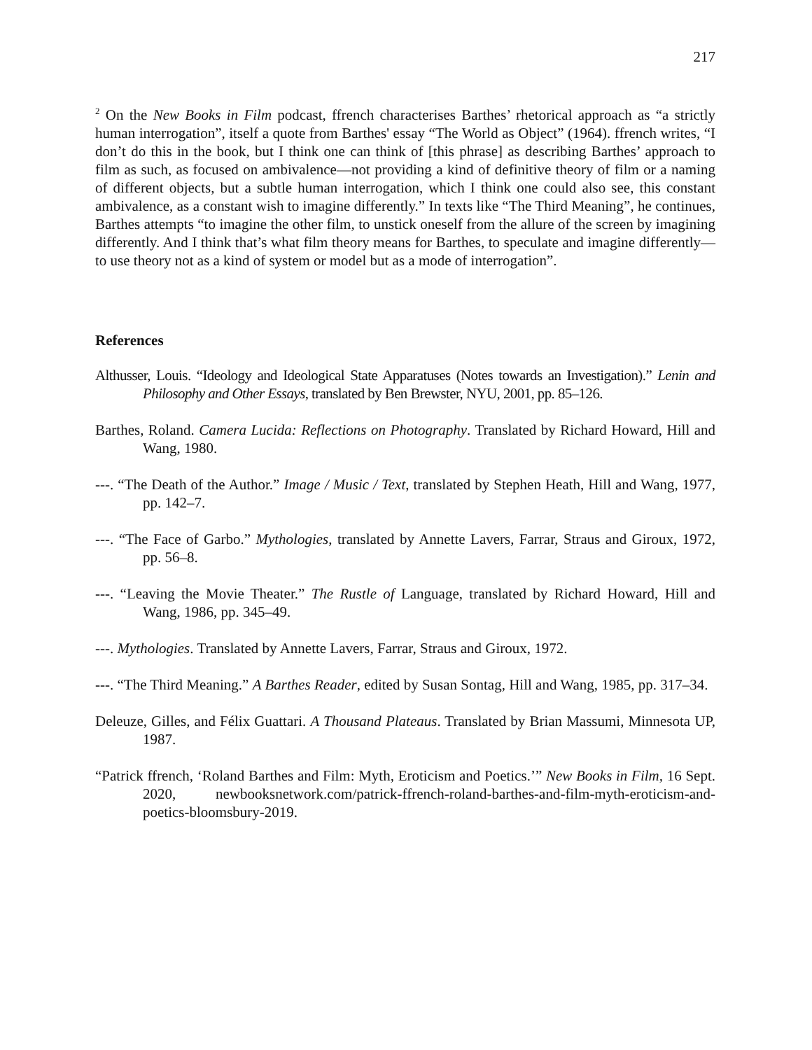217
<sup>2</sup> On the New Books in Film podcast, ffrench characterises Barthes’ rhetorical approach as “a strictly human interrogation”, itself a quote from Barthes' essay “The World as Object” (1964). ffrench writes, “I don’t do this in the book, but I think one can think of [this phrase] as describing Barthes’ approach to film as such, as focused on ambivalence—not providing a kind of definitive theory of film or a naming of different objects, but a subtle human interrogation, which I think one could also see, this constant ambivalence, as a constant wish to imagine differently.” In texts like “The Third Meaning”, he continues, Barthes attempts “to imagine the other film, to unstick oneself from the allure of the screen by imagining differently. And I think that’s what film theory means for Barthes, to speculate and imagine differently—to use theory not as a kind of system or model but as a mode of interrogation”.
References
Althusser, Louis. “Ideology and Ideological State Apparatuses (Notes towards an Investigation).” Lenin and Philosophy and Other Essays, translated by Ben Brewster, NYU, 2001, pp. 85–126.
Barthes, Roland. Camera Lucida: Reflections on Photography. Translated by Richard Howard, Hill and Wang, 1980.
---. “The Death of the Author.” Image / Music / Text, translated by Stephen Heath, Hill and Wang, 1977, pp. 142–7.
---. “The Face of Garbo.” Mythologies, translated by Annette Lavers, Farrar, Straus and Giroux, 1972, pp. 56–8.
---. “Leaving the Movie Theater.” The Rustle of Language, translated by Richard Howard, Hill and Wang, 1986, pp. 345–49.
---. Mythologies. Translated by Annette Lavers, Farrar, Straus and Giroux, 1972.
---. “The Third Meaning.” A Barthes Reader, edited by Susan Sontag, Hill and Wang, 1985, pp. 317–34.
Deleuze, Gilles, and Félix Guattari. A Thousand Plateaus. Translated by Brian Massumi, Minnesota UP, 1987.
“Patrick ffrench, ‘Roland Barthes and Film: Myth, Eroticism and Poetics.’” New Books in Film, 16 Sept. 2020, newbooksnetwork.com/patrick-ffrench-roland-barthes-and-film-myth-eroticism-and-poetics-bloomsbury-2019.